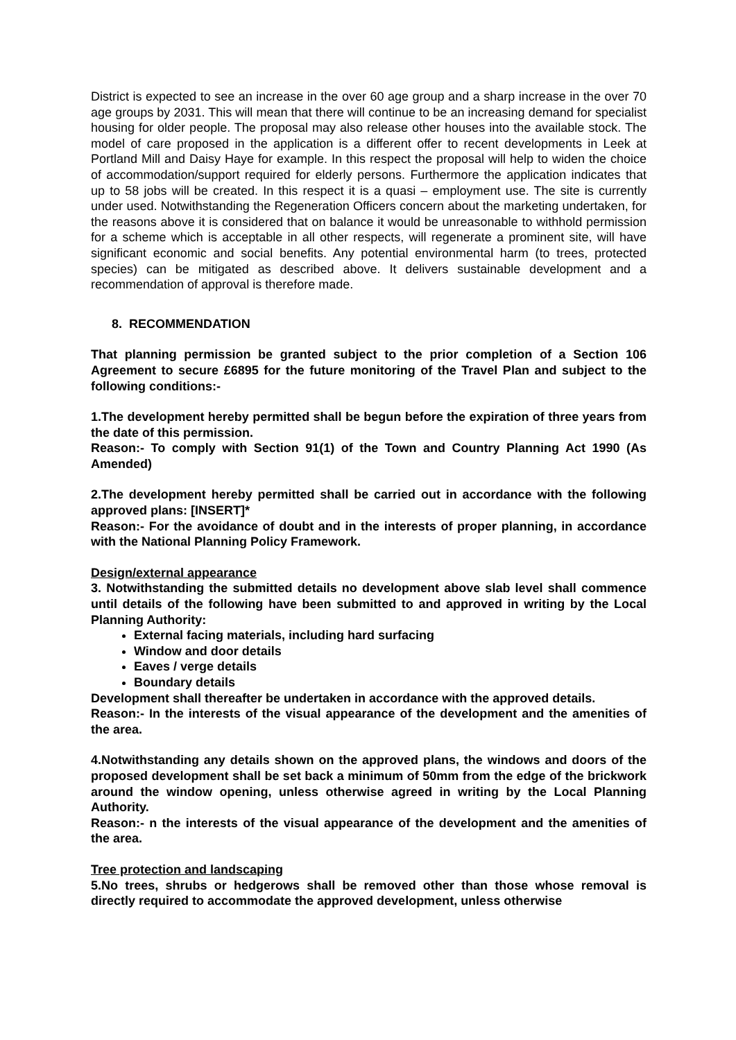District is expected to see an increase in the over 60 age group and a sharp increase in the over 70 age groups by 2031. This will mean that there will continue to be an increasing demand for specialist housing for older people. The proposal may also release other houses into the available stock. The model of care proposed in the application is a different offer to recent developments in Leek at Portland Mill and Daisy Haye for example. In this respect the proposal will help to widen the choice of accommodation/support required for elderly persons. Furthermore the application indicates that up to 58 jobs will be created. In this respect it is a quasi – employment use. The site is currently under used. Notwithstanding the Regeneration Officers concern about the marketing undertaken, for the reasons above it is considered that on balance it would be unreasonable to withhold permission for a scheme which is acceptable in all other respects, will regenerate a prominent site, will have significant economic and social benefits. Any potential environmental harm (to trees, protected species) can be mitigated as described above. It delivers sustainable development and a recommendation of approval is therefore made.
8. RECOMMENDATION
That planning permission be granted subject to the prior completion of a Section 106 Agreement to secure £6895 for the future monitoring of the Travel Plan and subject to the following conditions:-
1.The development hereby permitted shall be begun before the expiration of three years from the date of this permission.
Reason:- To comply with Section 91(1) of the Town and Country Planning Act 1990 (As Amended)
2.The development hereby permitted shall be carried out in accordance with the following approved plans: [INSERT]*
Reason:- For the avoidance of doubt and in the interests of proper planning, in accordance with the National Planning Policy Framework.
Design/external appearance
3. Notwithstanding the submitted details no development above slab level shall commence until details of the following have been submitted to and approved in writing by the Local Planning Authority:
External facing materials, including hard surfacing
Window and door details
Eaves / verge details
Boundary details
Development shall thereafter be undertaken in accordance with the approved details.
Reason:- In the interests of the visual appearance of the development and the amenities of the area.
4.Notwithstanding any details shown on the approved plans, the windows and doors of the proposed development shall be set back a minimum of 50mm from the edge of the brickwork around the window opening, unless otherwise agreed in writing by the Local Planning Authority.
Reason:- n the interests of the visual appearance of the development and the amenities of the area.
Tree protection and landscaping
5.No trees, shrubs or hedgerows shall be removed other than those whose removal is directly required to accommodate the approved development, unless otherwise